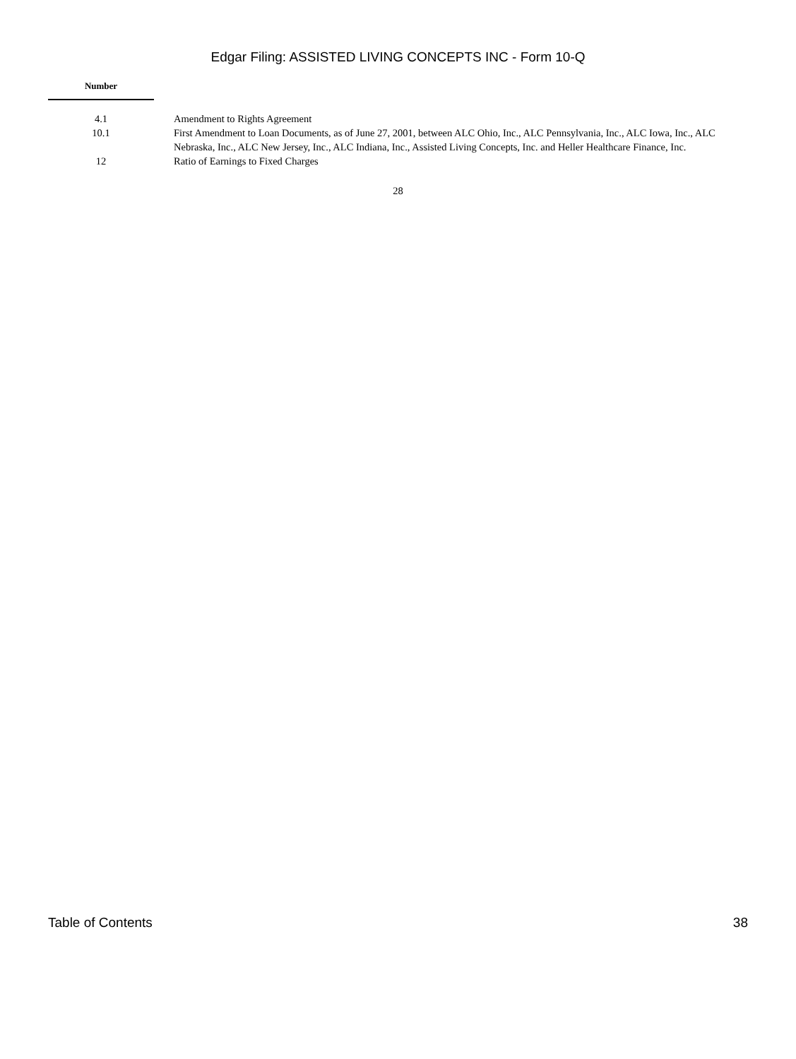Edgar Filing: ASSISTED LIVING CONCEPTS INC - Form 10-Q
| Number | |
| --- | --- |
| 4.1 | Amendment to Rights Agreement |
| 10.1 | First Amendment to Loan Documents, as of June 27, 2001, between ALC Ohio, Inc., ALC Pennsylvania, Inc., ALC Iowa, Inc., ALC Nebraska, Inc., ALC New Jersey, Inc., ALC Indiana, Inc., Assisted Living Concepts, Inc. and Heller Healthcare Finance, Inc. |
| 12 | Ratio of Earnings to Fixed Charges |
28
Table of Contents 38